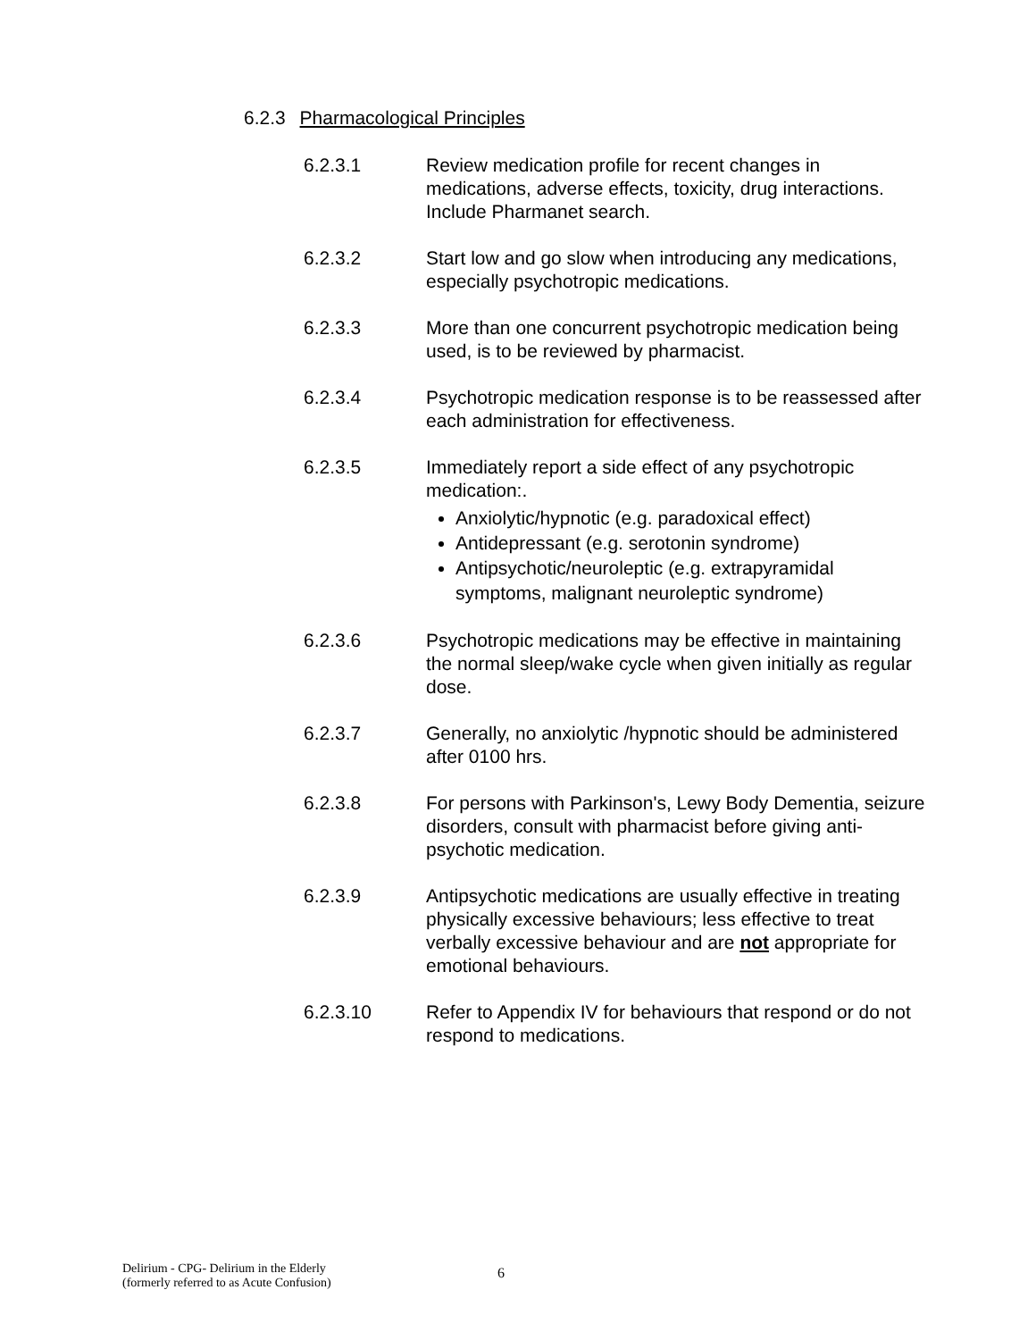6.2.3 Pharmacological Principles
6.2.3.1 Review medication profile for recent changes in medications, adverse effects, toxicity, drug interactions. Include Pharmanet search.
6.2.3.2 Start low and go slow when introducing any medications, especially psychotropic medications.
6.2.3.3 More than one concurrent psychotropic medication being used, is to be reviewed by pharmacist.
6.2.3.4 Psychotropic medication response is to be reassessed after each administration for effectiveness.
6.2.3.5 Immediately report a side effect of any psychotropic medication:.
Anxiolytic/hypnotic (e.g. paradoxical effect)
Antidepressant (e.g. serotonin syndrome)
Antipsychotic/neuroleptic (e.g. extrapyramidal symptoms, malignant neuroleptic syndrome)
6.2.3.6 Psychotropic medications may be effective in maintaining the normal sleep/wake cycle when given initially as regular dose.
6.2.3.7 Generally, no anxiolytic /hypnotic should be administered after 0100 hrs.
6.2.3.8 For persons with Parkinson's, Lewy Body Dementia, seizure disorders, consult with pharmacist before giving anti-psychotic medication.
6.2.3.9 Antipsychotic medications are usually effective in treating physically excessive behaviours; less effective to treat verbally excessive behaviour and are not appropriate for emotional behaviours.
6.2.3.10 Refer to Appendix IV for behaviours that respond or do not respond to medications.
Delirium - CPG- Delirium in the Elderly
(formerly referred to as Acute Confusion)
6